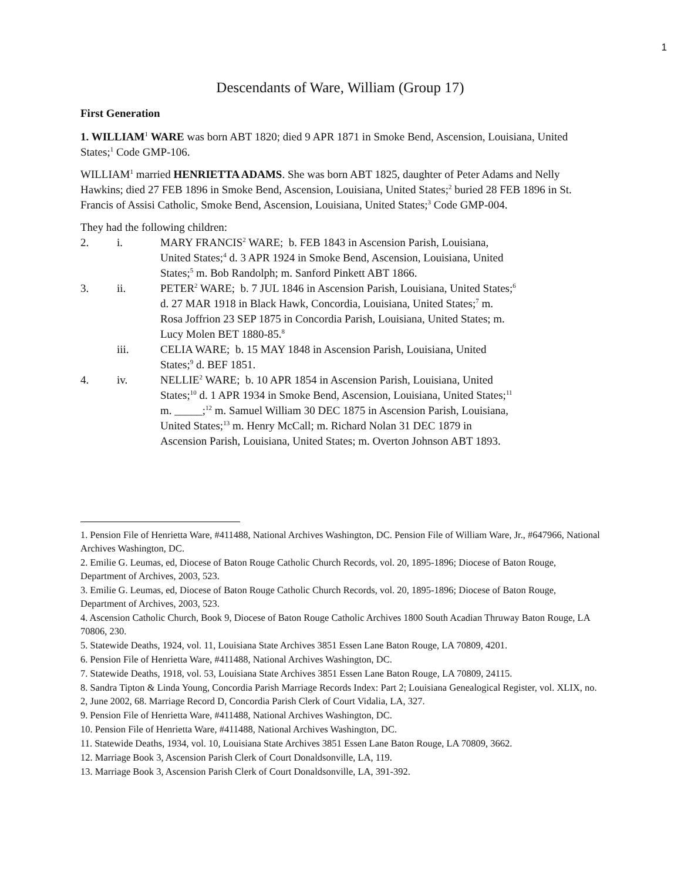1
Descendants of Ware, William (Group 17)
First Generation
1. WILLIAM<sup>1</sup> WARE was born ABT 1820; died 9 APR 1871 in Smoke Bend, Ascension, Louisiana, United States;<sup>1</sup> Code GMP-106.
WILLIAM<sup>1</sup> married HENRIETTA ADAMS. She was born ABT 1825, daughter of Peter Adams and Nelly Hawkins; died 27 FEB 1896 in Smoke Bend, Ascension, Louisiana, United States;<sup>2</sup> buried 28 FEB 1896 in St. Francis of Assisi Catholic, Smoke Bend, Ascension, Louisiana, United States;<sup>3</sup> Code GMP-004.
They had the following children:
2. i. MARY FRANCIS<sup>2</sup> WARE; b. FEB 1843 in Ascension Parish, Louisiana, United States;<sup>4</sup> d. 3 APR 1924 in Smoke Bend, Ascension, Louisiana, United States;<sup>5</sup> m. Bob Randolph; m. Sanford Pinkett ABT 1866.
3. ii. PETER<sup>2</sup> WARE; b. 7 JUL 1846 in Ascension Parish, Louisiana, United States;<sup>6</sup> d. 27 MAR 1918 in Black Hawk, Concordia, Louisiana, United States;<sup>7</sup> m. Rosa Joffrion 23 SEP 1875 in Concordia Parish, Louisiana, United States; m. Lucy Molen BET 1880-85.<sup>8</sup>
iii. CELIA WARE; b. 15 MAY 1848 in Ascension Parish, Louisiana, United States;<sup>9</sup> d. BEF 1851.
4. iv. NELLIE<sup>2</sup> WARE; b. 10 APR 1854 in Ascension Parish, Louisiana, United States;<sup>10</sup> d. 1 APR 1934 in Smoke Bend, Ascension, Louisiana, United States;<sup>11</sup> m. _____;<sup>12</sup> m. Samuel William 30 DEC 1875 in Ascension Parish, Louisiana, United States;<sup>13</sup> m. Henry McCall; m. Richard Nolan 31 DEC 1879 in Ascension Parish, Louisiana, United States; m. Overton Johnson ABT 1893.
1. Pension File of Henrietta Ware, #411488, National Archives Washington, DC. Pension File of William Ware, Jr., #647966, National Archives Washington, DC.
2. Emilie G. Leumas, ed, Diocese of Baton Rouge Catholic Church Records, vol. 20, 1895-1896; Diocese of Baton Rouge, Department of Archives, 2003, 523.
3. Emilie G. Leumas, ed, Diocese of Baton Rouge Catholic Church Records, vol. 20, 1895-1896; Diocese of Baton Rouge, Department of Archives, 2003, 523.
4. Ascension Catholic Church, Book 9, Diocese of Baton Rouge Catholic Archives 1800 South Acadian Thruway Baton Rouge, LA 70806, 230.
5. Statewide Deaths, 1924, vol. 11, Louisiana State Archives 3851 Essen Lane Baton Rouge, LA 70809, 4201.
6. Pension File of Henrietta Ware, #411488, National Archives Washington, DC.
7. Statewide Deaths, 1918, vol. 53, Louisiana State Archives 3851 Essen Lane Baton Rouge, LA 70809, 24115.
8. Sandra Tipton & Linda Young, Concordia Parish Marriage Records Index: Part 2; Louisiana Genealogical Register, vol. XLIX, no. 2, June 2002, 68. Marriage Record D, Concordia Parish Clerk of Court Vidalia, LA, 327.
9. Pension File of Henrietta Ware, #411488, National Archives Washington, DC.
10. Pension File of Henrietta Ware, #411488, National Archives Washington, DC.
11. Statewide Deaths, 1934, vol. 10, Louisiana State Archives 3851 Essen Lane Baton Rouge, LA 70809, 3662.
12. Marriage Book 3, Ascension Parish Clerk of Court Donaldsonville, LA, 119.
13. Marriage Book 3, Ascension Parish Clerk of Court Donaldsonville, LA, 391-392.